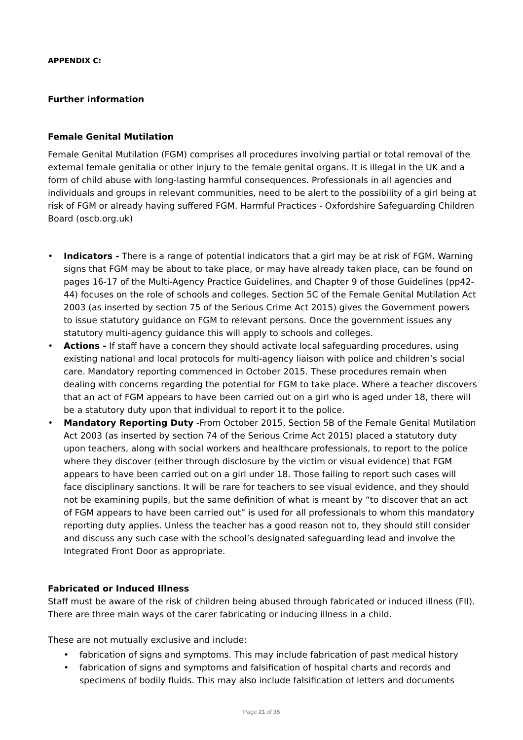APPENDIX C:
Further information
Female Genital Mutilation
Female Genital Mutilation (FGM) comprises all procedures involving partial or total removal of the external female genitalia or other injury to the female genital organs. It is illegal in the UK and a form of child abuse with long-lasting harmful consequences. Professionals in all agencies and individuals and groups in relevant communities, need to be alert to the possibility of a girl being at risk of FGM or already having suffered FGM. Harmful Practices - Oxfordshire Safeguarding Children Board (oscb.org.uk)
• Indicators - There is a range of potential indicators that a girl may be at risk of FGM. Warning signs that FGM may be about to take place, or may have already taken place, can be found on pages 16-17 of the Multi-Agency Practice Guidelines, and Chapter 9 of those Guidelines (pp42-44) focuses on the role of schools and colleges. Section 5C of the Female Genital Mutilation Act 2003 (as inserted by section 75 of the Serious Crime Act 2015) gives the Government powers to issue statutory guidance on FGM to relevant persons. Once the government issues any statutory multi-agency guidance this will apply to schools and colleges.
• Actions - If staff have a concern they should activate local safeguarding procedures, using existing national and local protocols for multi-agency liaison with police and children’s social care. Mandatory reporting commenced in October 2015. These procedures remain when dealing with concerns regarding the potential for FGM to take place. Where a teacher discovers that an act of FGM appears to have been carried out on a girl who is aged under 18, there will be a statutory duty upon that individual to report it to the police.
• Mandatory Reporting Duty -From October 2015, Section 5B of the Female Genital Mutilation Act 2003 (as inserted by section 74 of the Serious Crime Act 2015) placed a statutory duty upon teachers, along with social workers and healthcare professionals, to report to the police where they discover (either through disclosure by the victim or visual evidence) that FGM appears to have been carried out on a girl under 18. Those failing to report such cases will face disciplinary sanctions. It will be rare for teachers to see visual evidence, and they should not be examining pupils, but the same definition of what is meant by “to discover that an act of FGM appears to have been carried out” is used for all professionals to whom this mandatory reporting duty applies. Unless the teacher has a good reason not to, they should still consider and discuss any such case with the school’s designated safeguarding lead and involve the Integrated Front Door as appropriate.
Fabricated or Induced Illness
Staff must be aware of the risk of children being abused through fabricated or induced illness (FII). There are three main ways of the carer fabricating or inducing illness in a child.
These are not mutually exclusive and include:
• fabrication of signs and symptoms. This may include fabrication of past medical history
• fabrication of signs and symptoms and falsification of hospital charts and records and specimens of bodily fluids. This may also include falsification of letters and documents
Page 21 of 35